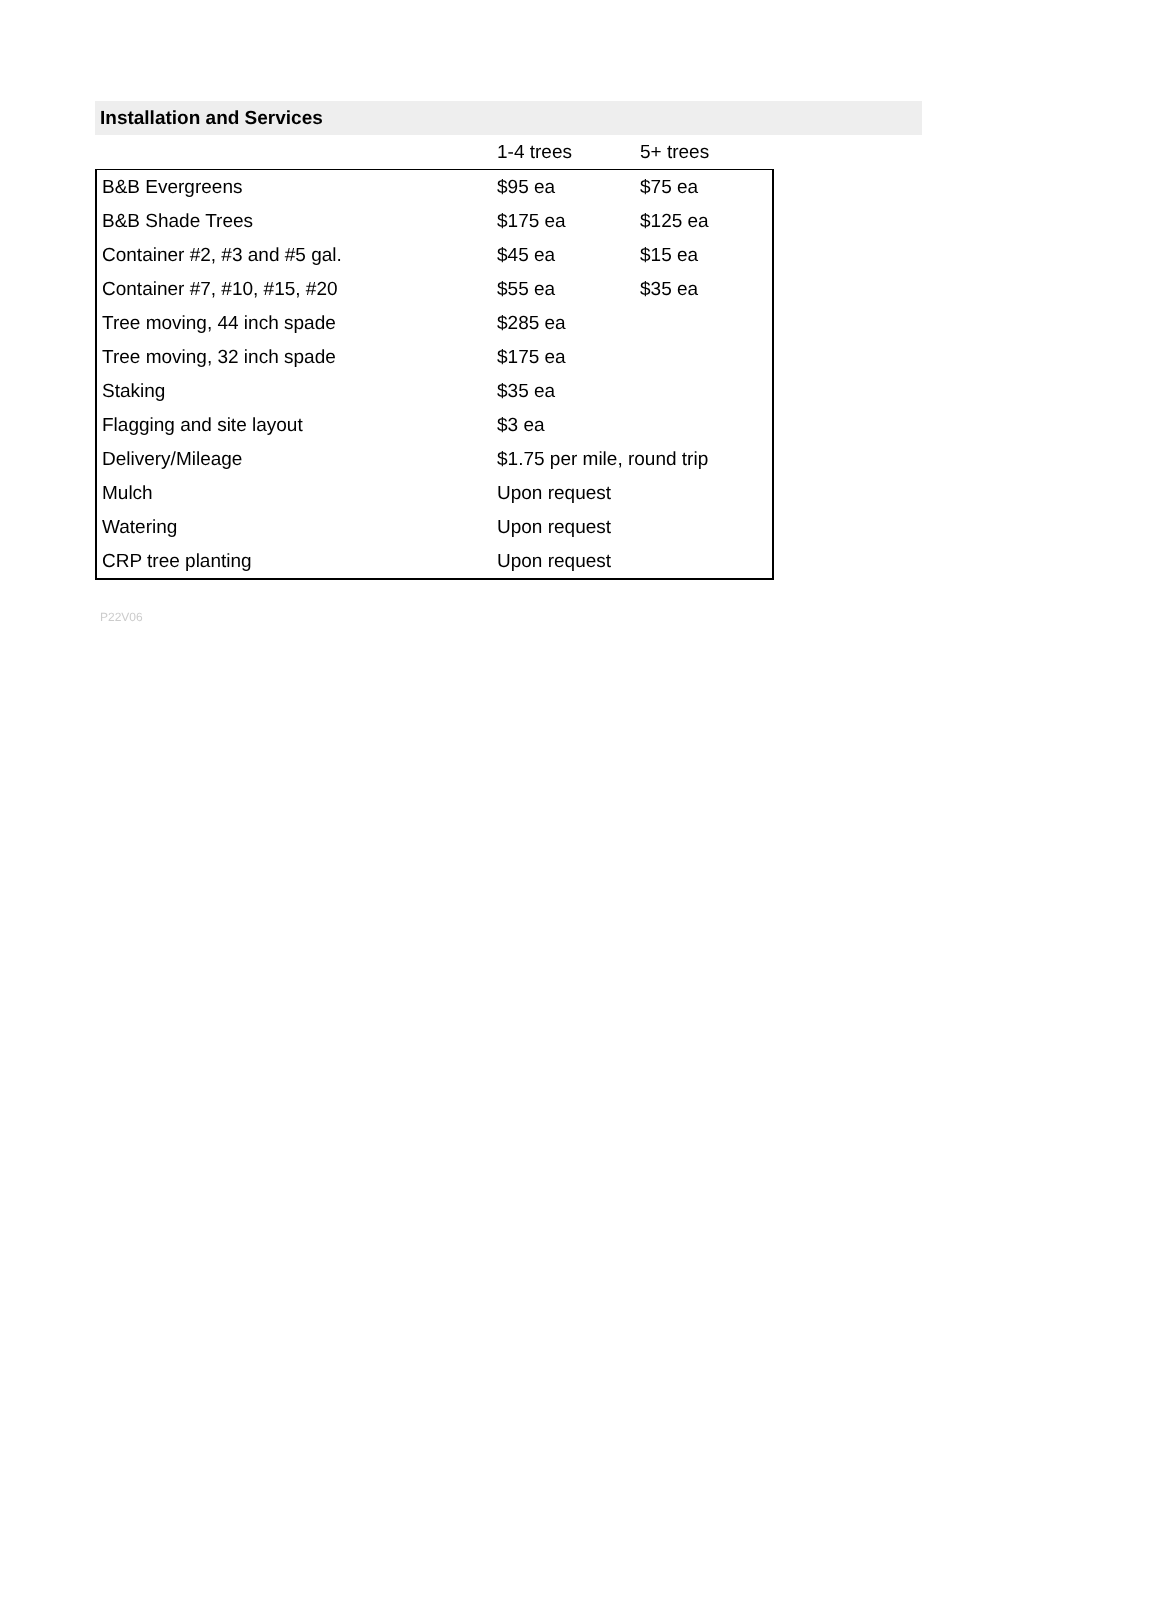Installation and Services
| | 1-4 trees | 5+ trees |
| --- | --- | --- |
| B&B Evergreens | $95 ea | $75 ea |
| B&B Shade Trees | $175 ea | $125 ea |
| Container #2, #3 and #5 gal. | $45 ea | $15 ea |
| Container #7, #10, #15, #20 | $55 ea | $35 ea |
| Tree moving, 44 inch spade | $285 ea | |
| Tree moving, 32 inch spade | $175 ea | |
| Staking | $35 ea | |
| Flagging and site layout | $3 ea | |
| Delivery/Mileage | $1.75 per mile, round trip | |
| Mulch | Upon request | |
| Watering | Upon request | |
| CRP tree planting | Upon request | |
P22V06